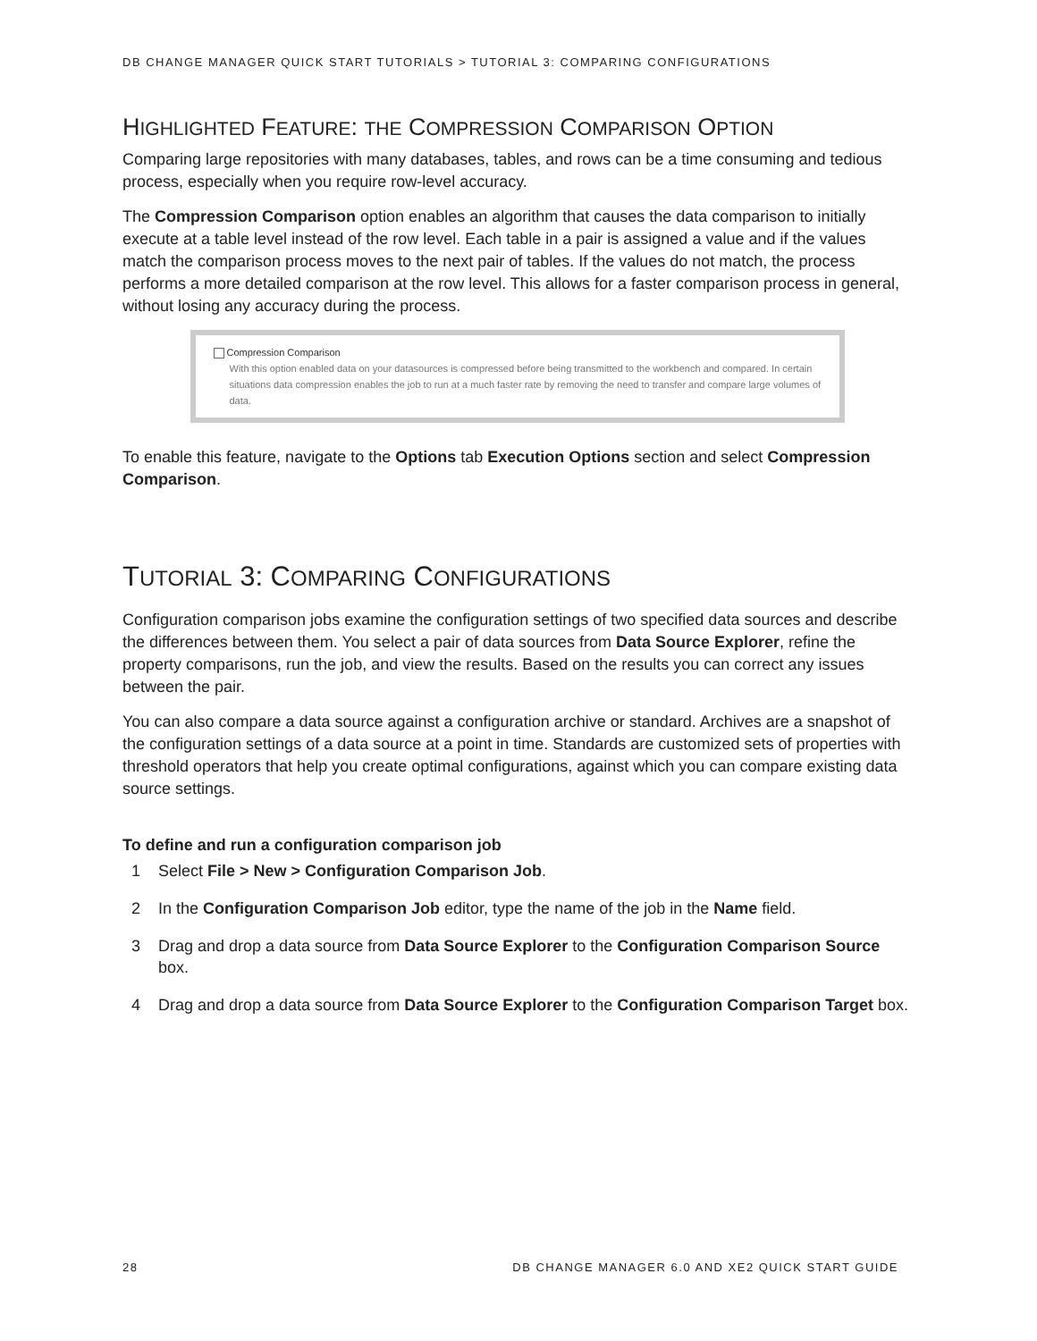DB CHANGE MANAGER QUICK START TUTORIALS > TUTORIAL 3: COMPARING CONFIGURATIONS
HIGHLIGHTED FEATURE: THE COMPRESSION COMPARISON OPTION
Comparing large repositories with many databases, tables, and rows can be a time consuming and tedious process, especially when you require row-level accuracy.
The Compression Comparison option enables an algorithm that causes the data comparison to initially execute at a table level instead of the row level. Each table in a pair is assigned a value and if the values match the comparison process moves to the next pair of tables. If the values do not match, the process performs a more detailed comparison at the row level. This allows for a faster comparison process in general, without losing any accuracy during the process.
Compression Comparison
With this option enabled data on your datasources is compressed before being transmitted to the workbench and compared. In certain situations data compression enables the job to run at a much faster rate by removing the need to transfer and compare large volumes of data.
To enable this feature, navigate to the Options tab Execution Options section and select Compression Comparison.
TUTORIAL 3: COMPARING CONFIGURATIONS
Configuration comparison jobs examine the configuration settings of two specified data sources and describe the differences between them. You select a pair of data sources from Data Source Explorer, refine the property comparisons, run the job, and view the results. Based on the results you can correct any issues between the pair.
You can also compare a data source against a configuration archive or standard. Archives are a snapshot of the configuration settings of a data source at a point in time. Standards are customized sets of properties with threshold operators that help you create optimal configurations, against which you can compare existing data source settings.
To define and run a configuration comparison job
1 Select File > New > Configuration Comparison Job.
2 In the Configuration Comparison Job editor, type the name of the job in the Name field.
3 Drag and drop a data source from Data Source Explorer to the Configuration Comparison Source box.
4 Drag and drop a data source from Data Source Explorer to the Configuration Comparison Target box.
28 DB CHANGE MANAGER 6.0 AND XE2 QUICK START GUIDE